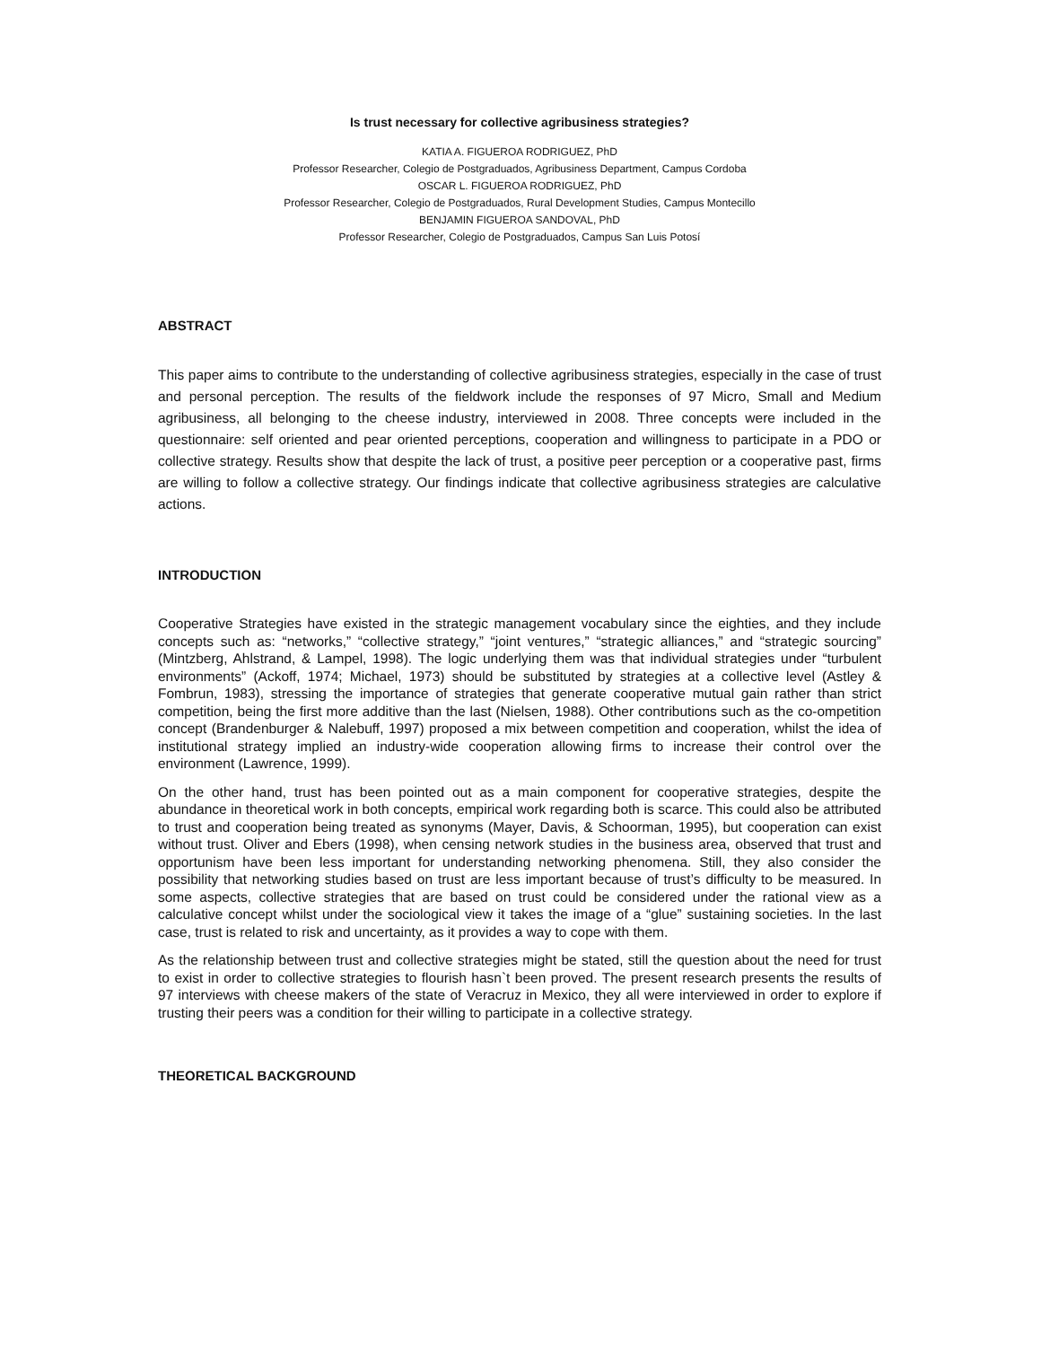Is trust necessary for collective agribusiness strategies?
KATIA A. FIGUEROA RODRIGUEZ, PhD
Professor Researcher, Colegio de Postgraduados, Agribusiness Department, Campus Cordoba
OSCAR L. FIGUEROA RODRIGUEZ, PhD
Professor Researcher, Colegio de Postgraduados, Rural Development Studies, Campus Montecillo
BENJAMIN FIGUEROA SANDOVAL, PhD
Professor Researcher, Colegio de Postgraduados, Campus San Luis Potosí
ABSTRACT
This paper aims to contribute to the understanding of collective agribusiness strategies, especially in the case of trust and personal perception. The results of the fieldwork include the responses of 97 Micro, Small and Medium agribusiness, all belonging to the cheese industry, interviewed in 2008. Three concepts were included in the questionnaire: self oriented and pear oriented perceptions, cooperation and willingness to participate in a PDO or collective strategy. Results show that despite the lack of trust, a positive peer perception or a cooperative past, firms are willing to follow a collective strategy. Our findings indicate that collective agribusiness strategies are calculative actions.
INTRODUCTION
Cooperative Strategies have existed in the strategic management vocabulary since the eighties, and they include concepts such as: “networks,” “collective strategy,” “joint ventures,” “strategic alliances,” and “strategic sourcing” (Mintzberg, Ahlstrand, & Lampel, 1998). The logic underlying them was that individual strategies under “turbulent environments” (Ackoff, 1974; Michael, 1973) should be substituted by strategies at a collective level (Astley & Fombrun, 1983), stressing the importance of strategies that generate cooperative mutual gain rather than strict competition, being the first more additive than the last (Nielsen, 1988). Other contributions such as the co-ompetition concept (Brandenburger & Nalebuff, 1997) proposed a mix between competition and cooperation, whilst the idea of institutional strategy implied an industry-wide cooperation allowing firms to increase their control over the environment (Lawrence, 1999).
On the other hand, trust has been pointed out as a main component for cooperative strategies, despite the abundance in theoretical work in both concepts, empirical work regarding both is scarce. This could also be attributed to trust and cooperation being treated as synonyms (Mayer, Davis, & Schoorman, 1995), but cooperation can exist without trust. Oliver and Ebers (1998), when censing network studies in the business area, observed that trust and opportunism have been less important for understanding networking phenomena. Still, they also consider the possibility that networking studies based on trust are less important because of trust’s difficulty to be measured. In some aspects, collective strategies that are based on trust could be considered under the rational view as a calculative concept whilst under the sociological view it takes the image of a “glue” sustaining societies. In the last case, trust is related to risk and uncertainty, as it provides a way to cope with them.
As the relationship between trust and collective strategies might be stated, still the question about the need for trust to exist in order to collective strategies to flourish hasn`t been proved. The present research presents the results of 97 interviews with cheese makers of the state of Veracruz in Mexico, they all were interviewed in order to explore if trusting their peers was a condition for their willing to participate in a collective strategy.
THEORETICAL BACKGROUND